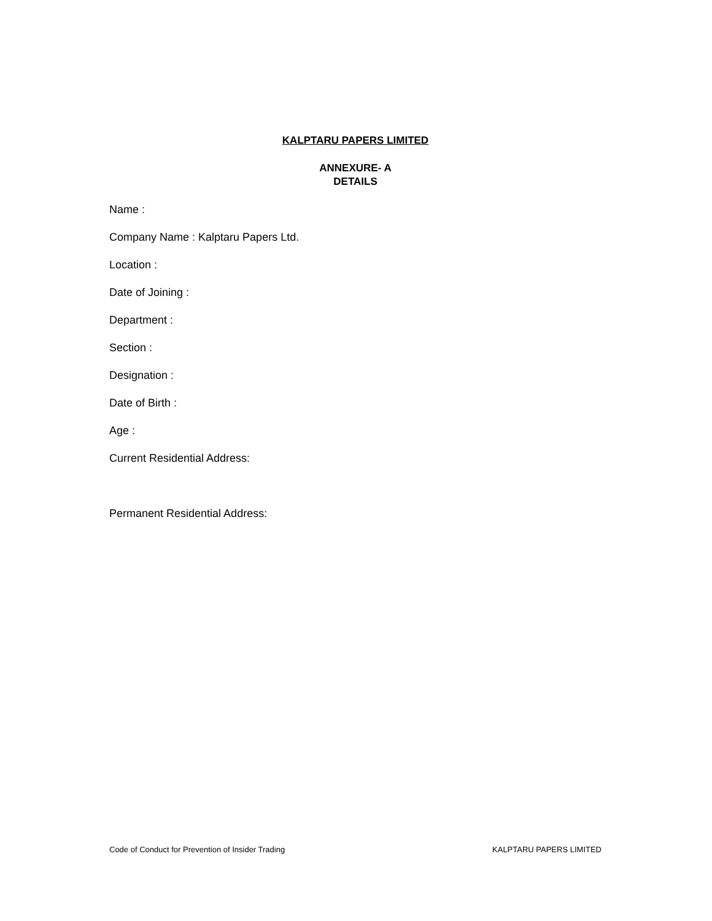KALPTARU PAPERS LIMITED
ANNEXURE- A
DETAILS
Name :
Company Name : Kalptaru Papers Ltd.
Location :
Date of Joining :
Department :
Section :
Designation :
Date of Birth :
Age :
Current Residential Address:
Permanent Residential Address:
Code of Conduct for Prevention of Insider Trading KALPTARU PAPERS LIMITED